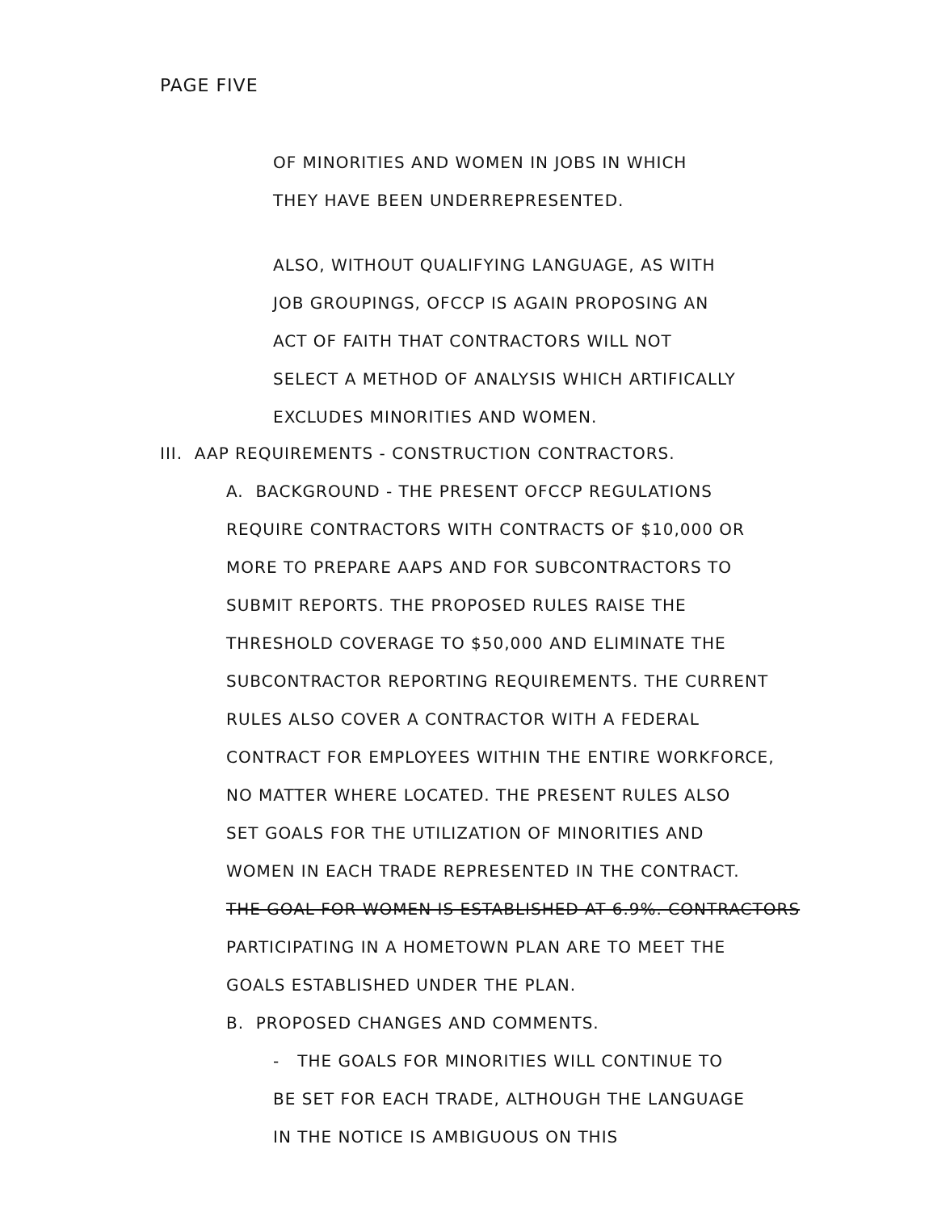PAGE FIVE
OF MINORITIES AND WOMEN IN JOBS IN WHICH
THEY HAVE BEEN UNDERREPRESENTED.
ALSO, WITHOUT QUALIFYING LANGUAGE, AS WITH
JOB GROUPINGS, OFCCP IS AGAIN PROPOSING AN
ACT OF FAITH THAT CONTRACTORS WILL NOT
SELECT A METHOD OF ANALYSIS WHICH ARTIFICALLY
EXCLUDES MINORITIES AND WOMEN.
III. AAP REQUIREMENTS - CONSTRUCTION CONTRACTORS.
A. BACKGROUND - THE PRESENT OFCCP REGULATIONS
REQUIRE CONTRACTORS WITH CONTRACTS OF $10,000 OR
MORE TO PREPARE AAPS AND FOR SUBCONTRACTORS TO
SUBMIT REPORTS. THE PROPOSED RULES RAISE THE
THRESHOLD COVERAGE TO $50,000 AND ELIMINATE THE
SUBCONTRACTOR REPORTING REQUIREMENTS. THE CURRENT
RULES ALSO COVER A CONTRACTOR WITH A FEDERAL
CONTRACT FOR EMPLOYEES WITHIN THE ENTIRE WORKFORCE,
NO MATTER WHERE LOCATED. THE PRESENT RULES ALSO
SET GOALS FOR THE UTILIZATION OF MINORITIES AND
WOMEN IN EACH TRADE REPRESENTED IN THE CONTRACT.
THE GOAL FOR WOMEN IS ESTABLISHED AT 6.9%. CONTRACTORS
PARTICIPATING IN A HOMETOWN PLAN ARE TO MEET THE
GOALS ESTABLISHED UNDER THE PLAN.
B. PROPOSED CHANGES AND COMMENTS.
- THE GOALS FOR MINORITIES WILL CONTINUE TO
BE SET FOR EACH TRADE, ALTHOUGH THE LANGUAGE
IN THE NOTICE IS AMBIGUOUS ON THIS